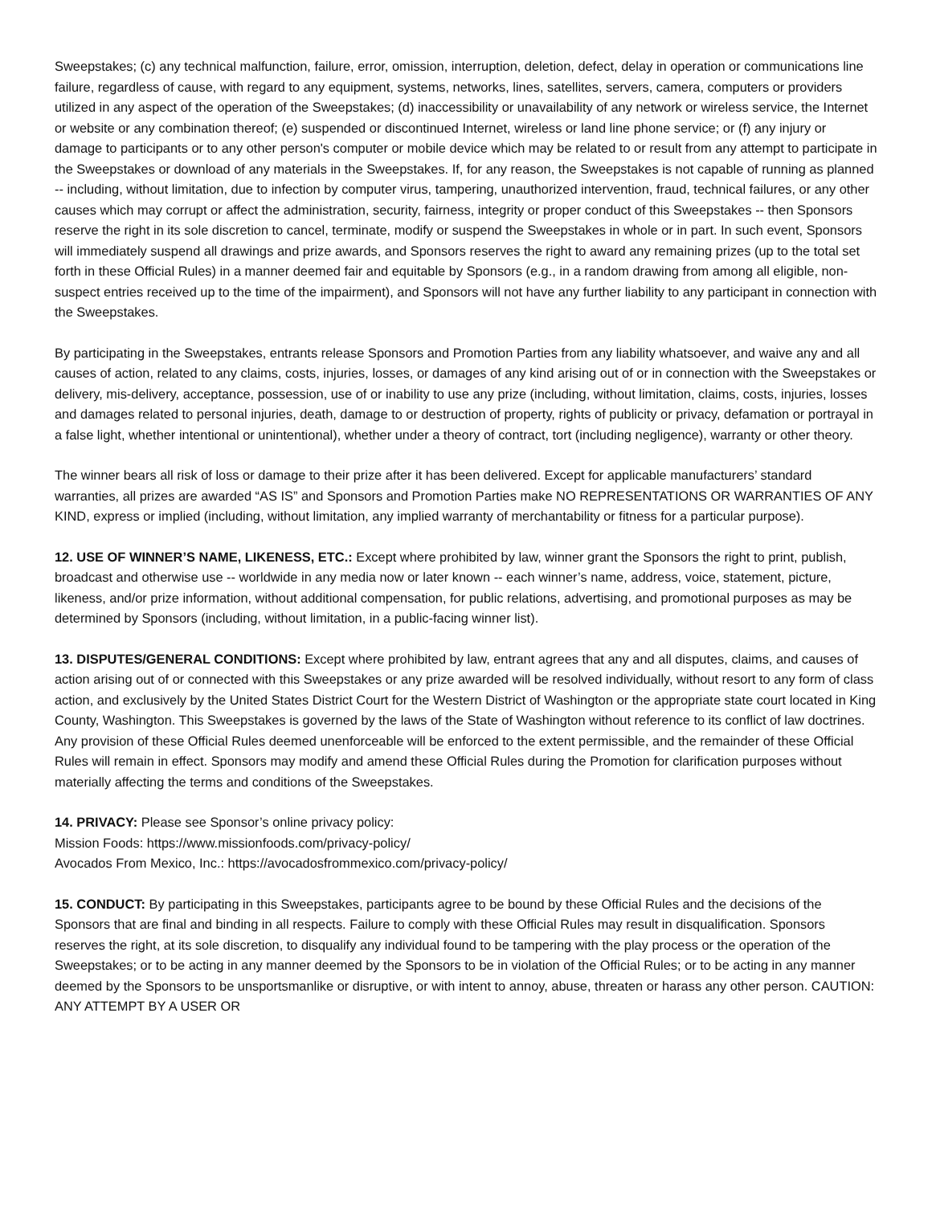Sweepstakes; (c) any technical malfunction, failure, error, omission, interruption, deletion, defect, delay in operation or communications line failure, regardless of cause, with regard to any equipment, systems, networks, lines, satellites, servers, camera, computers or providers utilized in any aspect of the operation of the Sweepstakes; (d) inaccessibility or unavailability of any network or wireless service, the Internet or website or any combination thereof; (e) suspended or discontinued Internet, wireless or land line phone service; or (f) any injury or damage to participants or to any other person's computer or mobile device which may be related to or result from any attempt to participate in the Sweepstakes or download of any materials in the Sweepstakes. If, for any reason, the Sweepstakes is not capable of running as planned -- including, without limitation, due to infection by computer virus, tampering, unauthorized intervention, fraud, technical failures, or any other causes which may corrupt or affect the administration, security, fairness, integrity or proper conduct of this Sweepstakes -- then Sponsors reserve the right in its sole discretion to cancel, terminate, modify or suspend the Sweepstakes in whole or in part. In such event, Sponsors will immediately suspend all drawings and prize awards, and Sponsors reserves the right to award any remaining prizes (up to the total set forth in these Official Rules) in a manner deemed fair and equitable by Sponsors (e.g., in a random drawing from among all eligible, non-suspect entries received up to the time of the impairment), and Sponsors will not have any further liability to any participant in connection with the Sweepstakes.
By participating in the Sweepstakes, entrants release Sponsors and Promotion Parties from any liability whatsoever, and waive any and all causes of action, related to any claims, costs, injuries, losses, or damages of any kind arising out of or in connection with the Sweepstakes or delivery, mis-delivery, acceptance, possession, use of or inability to use any prize (including, without limitation, claims, costs, injuries, losses and damages related to personal injuries, death, damage to or destruction of property, rights of publicity or privacy, defamation or portrayal in a false light, whether intentional or unintentional), whether under a theory of contract, tort (including negligence), warranty or other theory.
The winner bears all risk of loss or damage to their prize after it has been delivered. Except for applicable manufacturers’ standard warranties, all prizes are awarded “AS IS” and Sponsors and Promotion Parties make NO REPRESENTATIONS OR WARRANTIES OF ANY KIND, express or implied (including, without limitation, any implied warranty of merchantability or fitness for a particular purpose).
12. USE OF WINNER’S NAME, LIKENESS, ETC.: Except where prohibited by law, winner grant the Sponsors the right to print, publish, broadcast and otherwise use -- worldwide in any media now or later known -- each winner’s name, address, voice, statement, picture, likeness, and/or prize information, without additional compensation, for public relations, advertising, and promotional purposes as may be determined by Sponsors (including, without limitation, in a public-facing winner list).
13. DISPUTES/GENERAL CONDITIONS: Except where prohibited by law, entrant agrees that any and all disputes, claims, and causes of action arising out of or connected with this Sweepstakes or any prize awarded will be resolved individually, without resort to any form of class action, and exclusively by the United States District Court for the Western District of Washington or the appropriate state court located in King County, Washington. This Sweepstakes is governed by the laws of the State of Washington without reference to its conflict of law doctrines. Any provision of these Official Rules deemed unenforceable will be enforced to the extent permissible, and the remainder of these Official Rules will remain in effect. Sponsors may modify and amend these Official Rules during the Promotion for clarification purposes without materially affecting the terms and conditions of the Sweepstakes.
14. PRIVACY: Please see Sponsor’s online privacy policy:
Mission Foods: https://www.missionfoods.com/privacy-policy/
Avocados From Mexico, Inc.: https://avocadosfrommexico.com/privacy-policy/
15. CONDUCT: By participating in this Sweepstakes, participants agree to be bound by these Official Rules and the decisions of the Sponsors that are final and binding in all respects. Failure to comply with these Official Rules may result in disqualification. Sponsors reserves the right, at its sole discretion, to disqualify any individual found to be tampering with the play process or the operation of the Sweepstakes; or to be acting in any manner deemed by the Sponsors to be in violation of the Official Rules; or to be acting in any manner deemed by the Sponsors to be unsportsmanlike or disruptive, or with intent to annoy, abuse, threaten or harass any other person. CAUTION: ANY ATTEMPT BY A USER OR